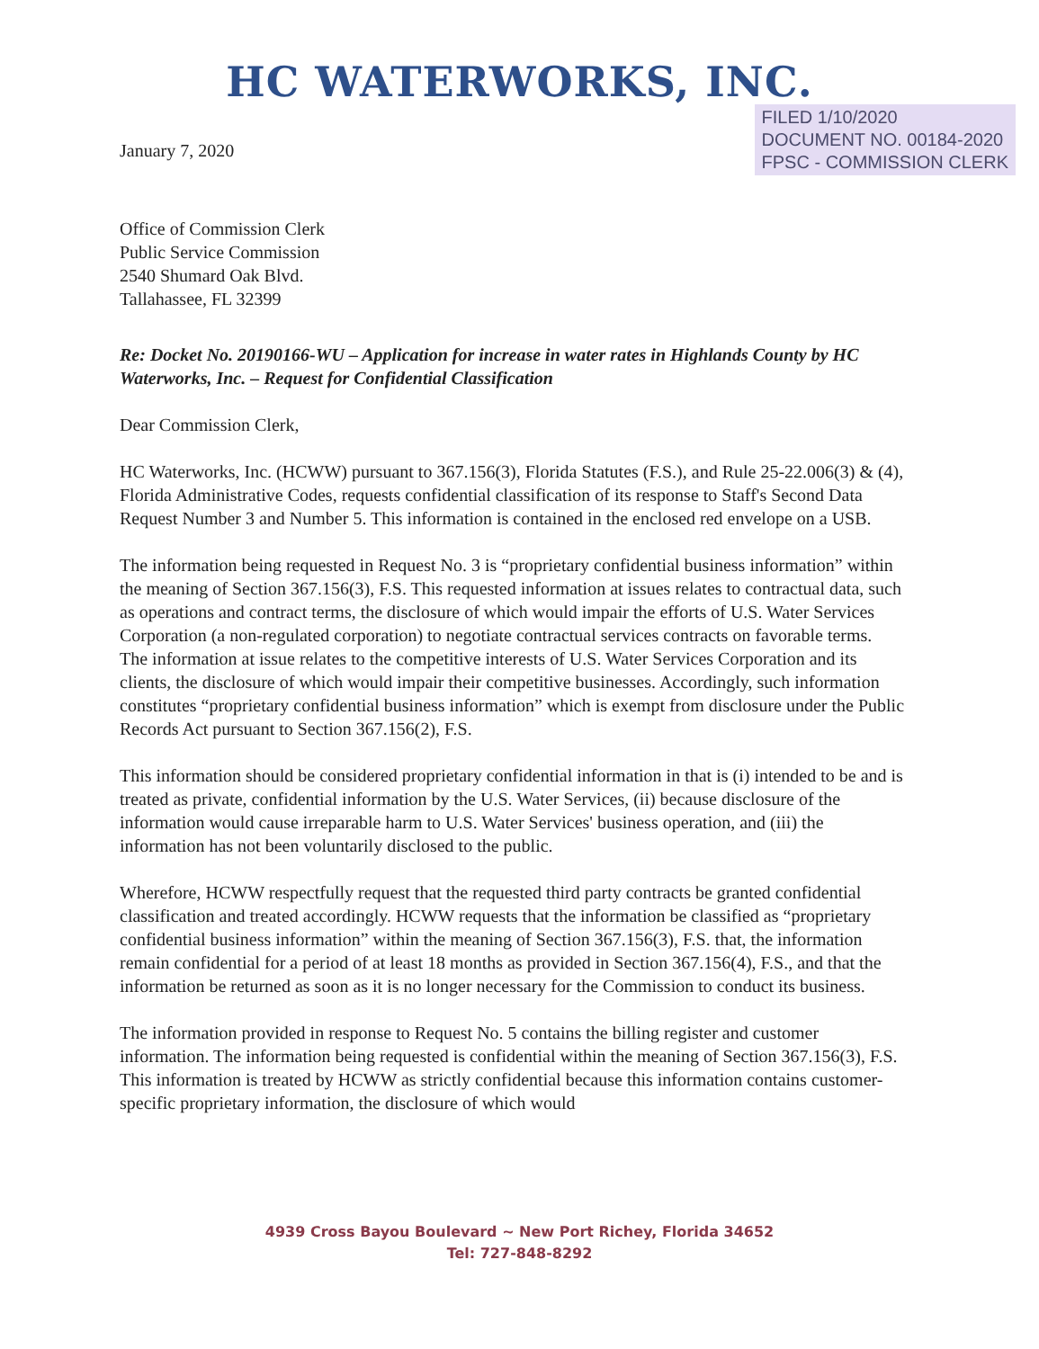HC WATERWORKS, INC.
January 7, 2020
FILED 1/10/2020
DOCUMENT NO. 00184-2020
FPSC - COMMISSION CLERK
Office of Commission Clerk
Public Service Commission
2540 Shumard Oak Blvd.
Tallahassee, FL 32399
Re: Docket No. 20190166-WU – Application for increase in water rates in Highlands County by HC Waterworks, Inc. – Request for Confidential Classification
Dear Commission Clerk,
HC Waterworks, Inc. (HCWW) pursuant to 367.156(3), Florida Statutes (F.S.), and Rule 25-22.006(3) & (4), Florida Administrative Codes, requests confidential classification of its response to Staff's Second Data Request Number 3 and Number 5. This information is contained in the enclosed red envelope on a USB.
The information being requested in Request No. 3 is “proprietary confidential business information” within the meaning of Section 367.156(3), F.S. This requested information at issues relates to contractual data, such as operations and contract terms, the disclosure of which would impair the efforts of U.S. Water Services Corporation (a non-regulated corporation) to negotiate contractual services contracts on favorable terms. The information at issue relates to the competitive interests of U.S. Water Services Corporation and its clients, the disclosure of which would impair their competitive businesses. Accordingly, such information constitutes “proprietary confidential business information” which is exempt from disclosure under the Public Records Act pursuant to Section 367.156(2), F.S.
This information should be considered proprietary confidential information in that is (i) intended to be and is treated as private, confidential information by the U.S. Water Services, (ii) because disclosure of the information would cause irreparable harm to U.S. Water Services' business operation, and (iii) the information has not been voluntarily disclosed to the public.
Wherefore, HCWW respectfully request that the requested third party contracts be granted confidential classification and treated accordingly. HCWW requests that the information be classified as “proprietary confidential business information” within the meaning of Section 367.156(3), F.S. that, the information remain confidential for a period of at least 18 months as provided in Section 367.156(4), F.S., and that the information be returned as soon as it is no longer necessary for the Commission to conduct its business.
The information provided in response to Request No. 5 contains the billing register and customer information. The information being requested is confidential within the meaning of Section 367.156(3), F.S. This information is treated by HCWW as strictly confidential because this information contains customer-specific proprietary information, the disclosure of which would
4939 Cross Bayou Boulevard ~ New Port Richey, Florida 34652
Tel: 727-848-8292